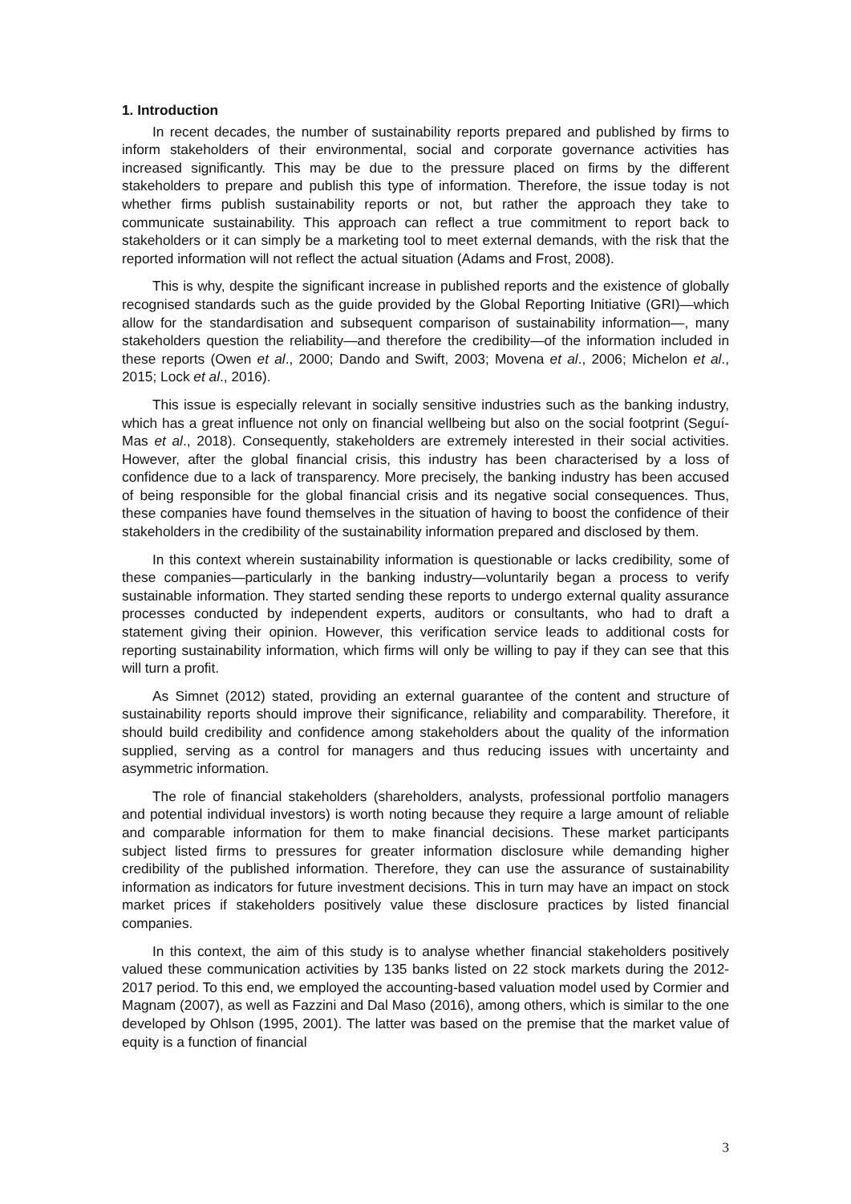1. Introduction
In recent decades, the number of sustainability reports prepared and published by firms to inform stakeholders of their environmental, social and corporate governance activities has increased significantly. This may be due to the pressure placed on firms by the different stakeholders to prepare and publish this type of information. Therefore, the issue today is not whether firms publish sustainability reports or not, but rather the approach they take to communicate sustainability. This approach can reflect a true commitment to report back to stakeholders or it can simply be a marketing tool to meet external demands, with the risk that the reported information will not reflect the actual situation (Adams and Frost, 2008).
This is why, despite the significant increase in published reports and the existence of globally recognised standards such as the guide provided by the Global Reporting Initiative (GRI)—which allow for the standardisation and subsequent comparison of sustainability information—, many stakeholders question the reliability—and therefore the credibility—of the information included in these reports (Owen et al., 2000; Dando and Swift, 2003; Movena et al., 2006; Michelon et al., 2015; Lock et al., 2016).
This issue is especially relevant in socially sensitive industries such as the banking industry, which has a great influence not only on financial wellbeing but also on the social footprint (Seguí-Mas et al., 2018). Consequently, stakeholders are extremely interested in their social activities. However, after the global financial crisis, this industry has been characterised by a loss of confidence due to a lack of transparency. More precisely, the banking industry has been accused of being responsible for the global financial crisis and its negative social consequences. Thus, these companies have found themselves in the situation of having to boost the confidence of their stakeholders in the credibility of the sustainability information prepared and disclosed by them.
In this context wherein sustainability information is questionable or lacks credibility, some of these companies—particularly in the banking industry—voluntarily began a process to verify sustainable information. They started sending these reports to undergo external quality assurance processes conducted by independent experts, auditors or consultants, who had to draft a statement giving their opinion. However, this verification service leads to additional costs for reporting sustainability information, which firms will only be willing to pay if they can see that this will turn a profit.
As Simnet (2012) stated, providing an external guarantee of the content and structure of sustainability reports should improve their significance, reliability and comparability. Therefore, it should build credibility and confidence among stakeholders about the quality of the information supplied, serving as a control for managers and thus reducing issues with uncertainty and asymmetric information.
The role of financial stakeholders (shareholders, analysts, professional portfolio managers and potential individual investors) is worth noting because they require a large amount of reliable and comparable information for them to make financial decisions. These market participants subject listed firms to pressures for greater information disclosure while demanding higher credibility of the published information. Therefore, they can use the assurance of sustainability information as indicators for future investment decisions. This in turn may have an impact on stock market prices if stakeholders positively value these disclosure practices by listed financial companies.
In this context, the aim of this study is to analyse whether financial stakeholders positively valued these communication activities by 135 banks listed on 22 stock markets during the 2012-2017 period. To this end, we employed the accounting-based valuation model used by Cormier and Magnam (2007), as well as Fazzini and Dal Maso (2016), among others, which is similar to the one developed by Ohlson (1995, 2001). The latter was based on the premise that the market value of equity is a function of financial
3